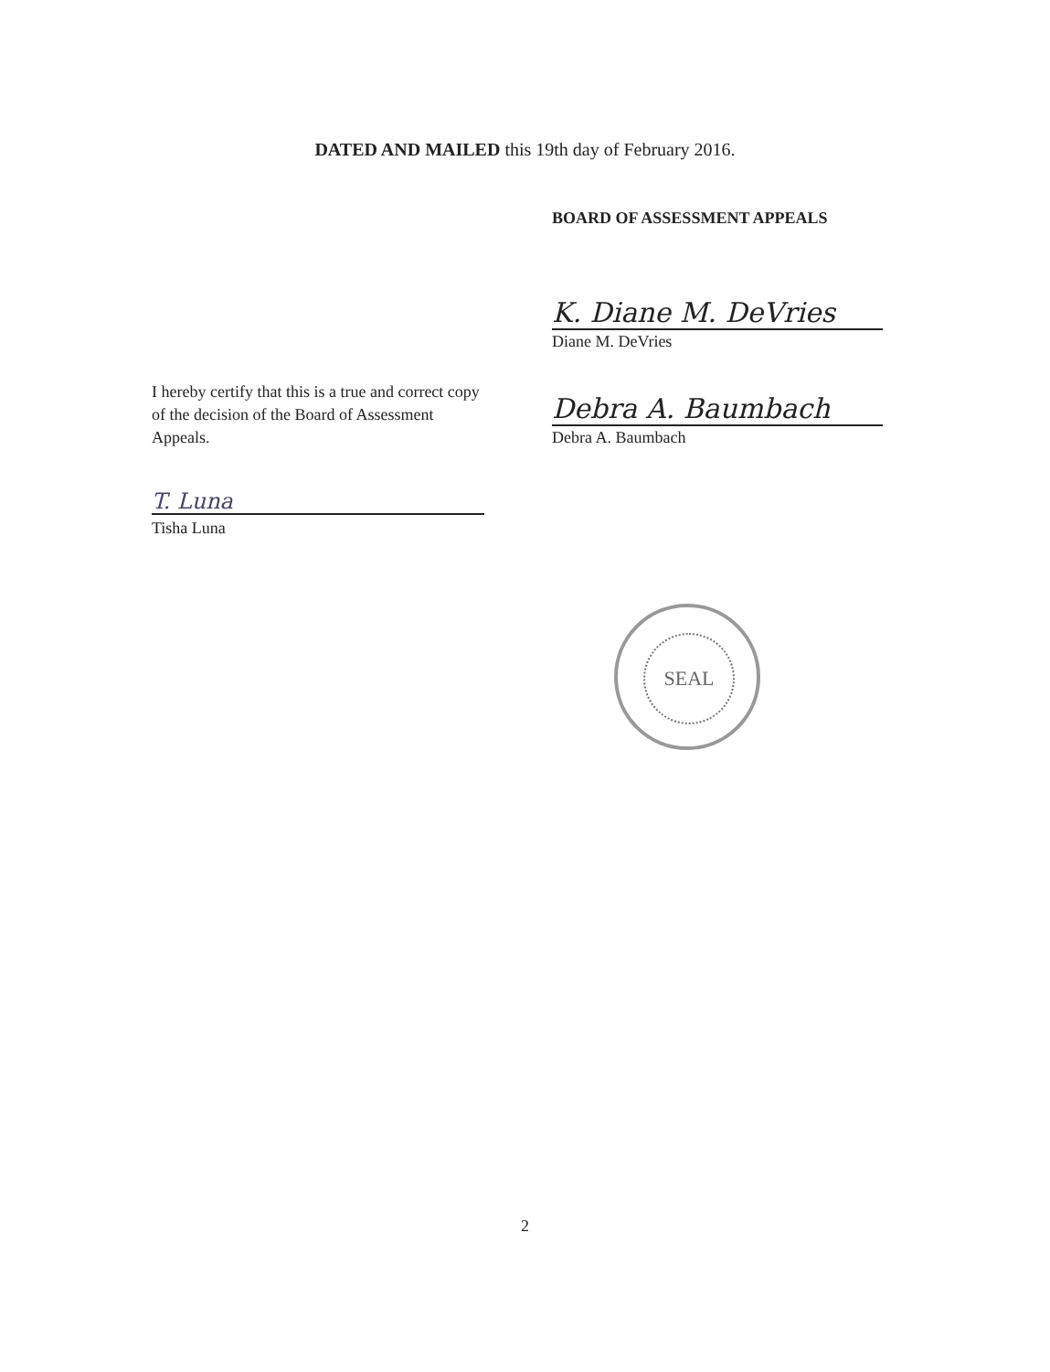DATED AND MAILED this 19th day of February 2016.
BOARD OF ASSESSMENT APPEALS
K. Diane M. DeVries
Diane M. DeVries
Debra A. Baumbach
Debra A. Baumbach
I hereby certify that this is a true and correct copy of the decision of the Board of Assessment Appeals.
T. Luna
Tisha Luna
SEAL
2